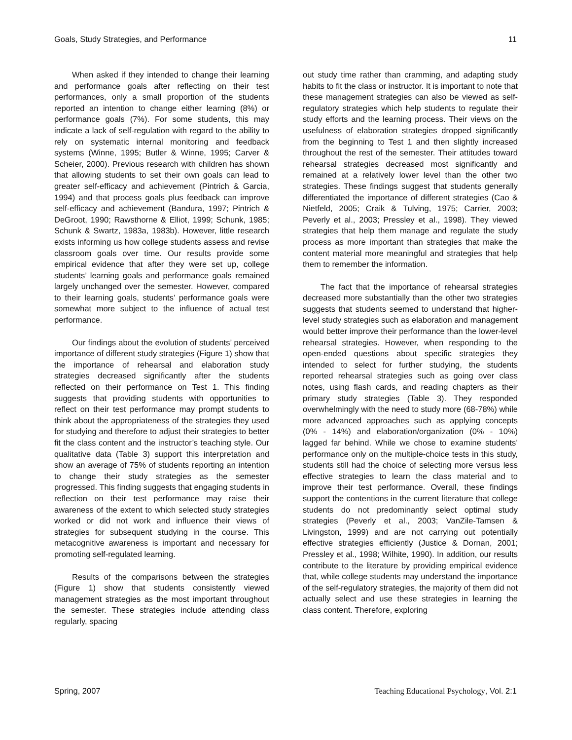Goals, Study Strategies, and Performance 11
When asked if they intended to change their learning and performance goals after reflecting on their test performances, only a small proportion of the students reported an intention to change either learning (8%) or performance goals (7%). For some students, this may indicate a lack of self-regulation with regard to the ability to rely on systematic internal monitoring and feedback systems (Winne, 1995; Butler & Winne, 1995; Carver & Scheier, 2000). Previous research with children has shown that allowing students to set their own goals can lead to greater self-efficacy and achievement (Pintrich & Garcia, 1994) and that process goals plus feedback can improve self-efficacy and achievement (Bandura, 1997; Pintrich & DeGroot, 1990; Rawsthorne & Elliot, 1999; Schunk, 1985; Schunk & Swartz, 1983a, 1983b). However, little research exists informing us how college students assess and revise classroom goals over time. Our results provide some empirical evidence that after they were set up, college students’ learning goals and performance goals remained largely unchanged over the semester. However, compared to their learning goals, students’ performance goals were somewhat more subject to the influence of actual test performance.
Our findings about the evolution of students’ perceived importance of different study strategies (Figure 1) show that the importance of rehearsal and elaboration study strategies decreased significantly after the students reflected on their performance on Test 1. This finding suggests that providing students with opportunities to reflect on their test performance may prompt students to think about the appropriateness of the strategies they used for studying and therefore to adjust their strategies to better fit the class content and the instructor’s teaching style. Our qualitative data (Table 3) support this interpretation and show an average of 75% of students reporting an intention to change their study strategies as the semester progressed. This finding suggests that engaging students in reflection on their test performance may raise their awareness of the extent to which selected study strategies worked or did not work and influence their views of strategies for subsequent studying in the course. This metacognitive awareness is important and necessary for promoting self-regulated learning.
Results of the comparisons between the strategies (Figure 1) show that students consistently viewed management strategies as the most important throughout the semester. These strategies include attending class regularly, spacing
out study time rather than cramming, and adapting study habits to fit the class or instructor. It is important to note that these management strategies can also be viewed as self-regulatory strategies which help students to regulate their study efforts and the learning process. Their views on the usefulness of elaboration strategies dropped significantly from the beginning to Test 1 and then slightly increased throughout the rest of the semester. Their attitudes toward rehearsal strategies decreased most significantly and remained at a relatively lower level than the other two strategies. These findings suggest that students generally differentiated the importance of different strategies (Cao & Nietfeld, 2005; Craik & Tulving, 1975; Carrier, 2003; Peverly et al., 2003; Pressley et al., 1998). They viewed strategies that help them manage and regulate the study process as more important than strategies that make the content material more meaningful and strategies that help them to remember the information.
The fact that the importance of rehearsal strategies decreased more substantially than the other two strategies suggests that students seemed to understand that higher-level study strategies such as elaboration and management would better improve their performance than the lower-level rehearsal strategies. However, when responding to the open-ended questions about specific strategies they intended to select for further studying, the students reported rehearsal strategies such as going over class notes, using flash cards, and reading chapters as their primary study strategies (Table 3). They responded overwhelmingly with the need to study more (68-78%) while more advanced approaches such as applying concepts (0% - 14%) and elaboration/organization (0% - 10%) lagged far behind. While we chose to examine students’ performance only on the multiple-choice tests in this study, students still had the choice of selecting more versus less effective strategies to learn the class material and to improve their test performance. Overall, these findings support the contentions in the current literature that college students do not predominantly select optimal study strategies (Peverly et al., 2003; VanZile-Tamsen & Livingston, 1999) and are not carrying out potentially effective strategies efficiently (Justice & Dornan, 2001; Pressley et al., 1998; Wilhite, 1990). In addition, our results contribute to the literature by providing empirical evidence that, while college students may understand the importance of the self-regulatory strategies, the majority of them did not actually select and use these strategies in learning the class content. Therefore, exploring
Spring, 2007 Teaching Educational Psychology, Vol. 2:1